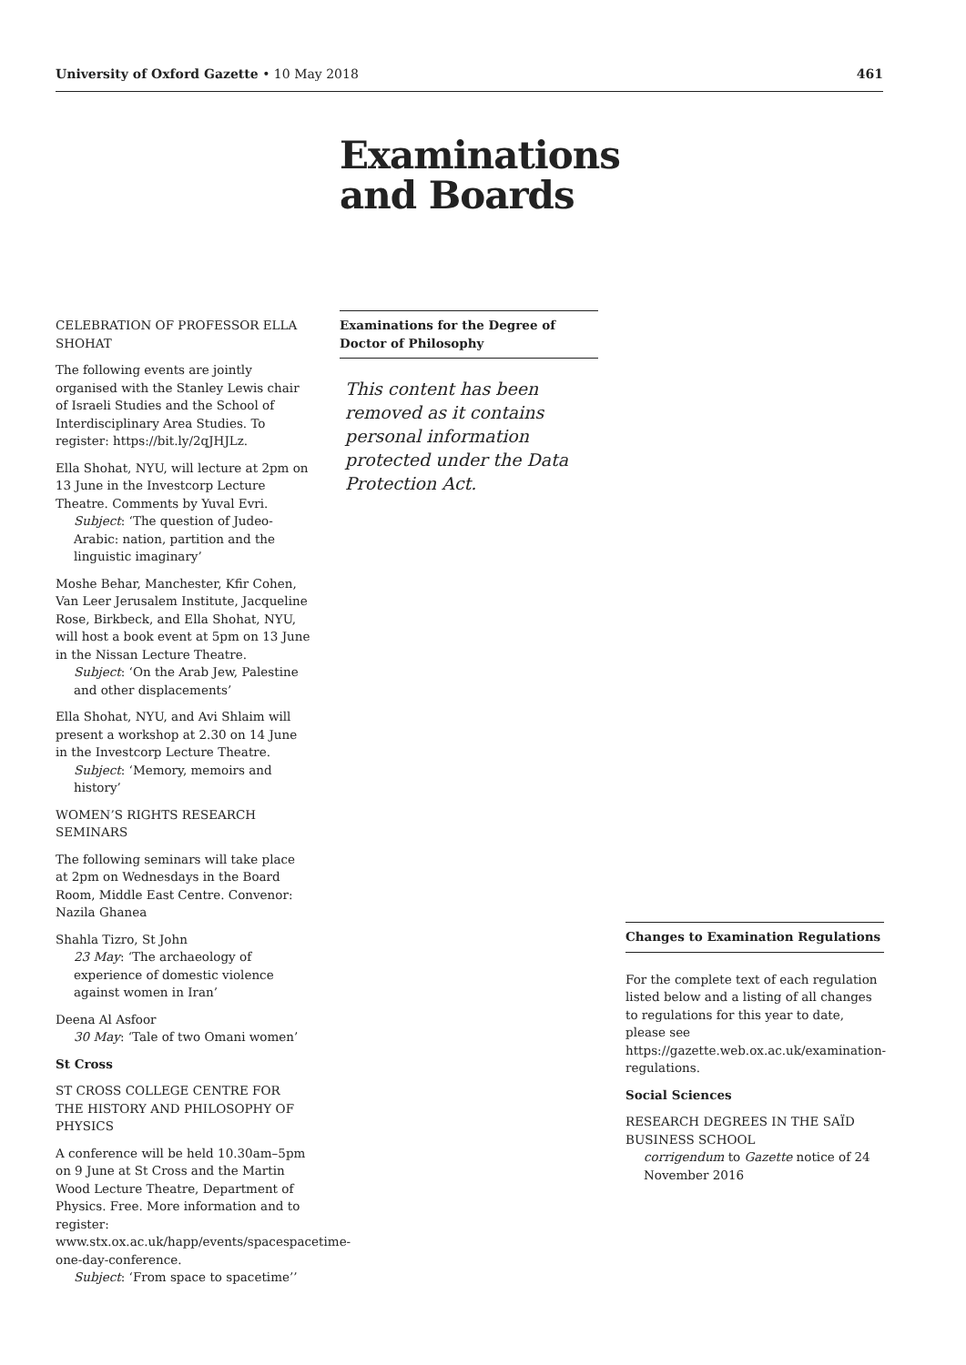University of Oxford Gazette • 10 May 2018 461
Examinations
and Boards
CELEBRATION OF PROFESSOR ELLA SHOHAT
The following events are jointly organised with the Stanley Lewis chair of Israeli Studies and the School of Interdisciplinary Area Studies. To register: https://bit.ly/2qJHJLz.
Ella Shohat, NYU, will lecture at 2pm on 13 June in the Investcorp Lecture Theatre. Comments by Yuval Evri.
Subject: ‘The question of Judeo-Arabic: nation, partition and the linguistic imaginary’
Moshe Behar, Manchester, Kfir Cohen, Van Leer Jerusalem Institute, Jacqueline Rose, Birkbeck, and Ella Shohat, NYU, will host a book event at 5pm on 13 June in the Nissan Lecture Theatre.
Subject: ‘On the Arab Jew, Palestine and other displacements’
Ella Shohat, NYU, and Avi Shlaim will present a workshop at 2.30 on 14 June in the Investcorp Lecture Theatre.
Subject: ‘Memory, memoirs and history’
WOMEN’S RIGHTS RESEARCH SEMINARS
The following seminars will take place at 2pm on Wednesdays in the Board Room, Middle East Centre. Convenor: Nazila Ghanea
Shahla Tizro, St John
23 May: ‘The archaeology of experience of domestic violence against women in Iran’
Deena Al Asfoor
30 May: ‘Tale of two Omani women’
St Cross
ST CROSS COLLEGE CENTRE FOR THE HISTORY AND PHILOSOPHY OF PHYSICS
A conference will be held 10.30am–5pm on 9 June at St Cross and the Martin Wood Lecture Theatre, Department of Physics. Free. More information and to register: www.stx.ox.ac.uk/happ/events/spacespacetime-one-day-conference.
Subject: ‘From space to spacetime’’
Examinations for the Degree of Doctor of Philosophy
This content has been removed as it contains personal information protected under the Data Protection Act.
Changes to Examination Regulations
For the complete text of each regulation listed below and a listing of all changes to regulations for this year to date, please see https://gazette.web.ox.ac.uk/examination-regulations.
Social Sciences
RESEARCH DEGREES IN THE SAÏD BUSINESS SCHOOL
corrigendum to Gazette notice of 24 November 2016